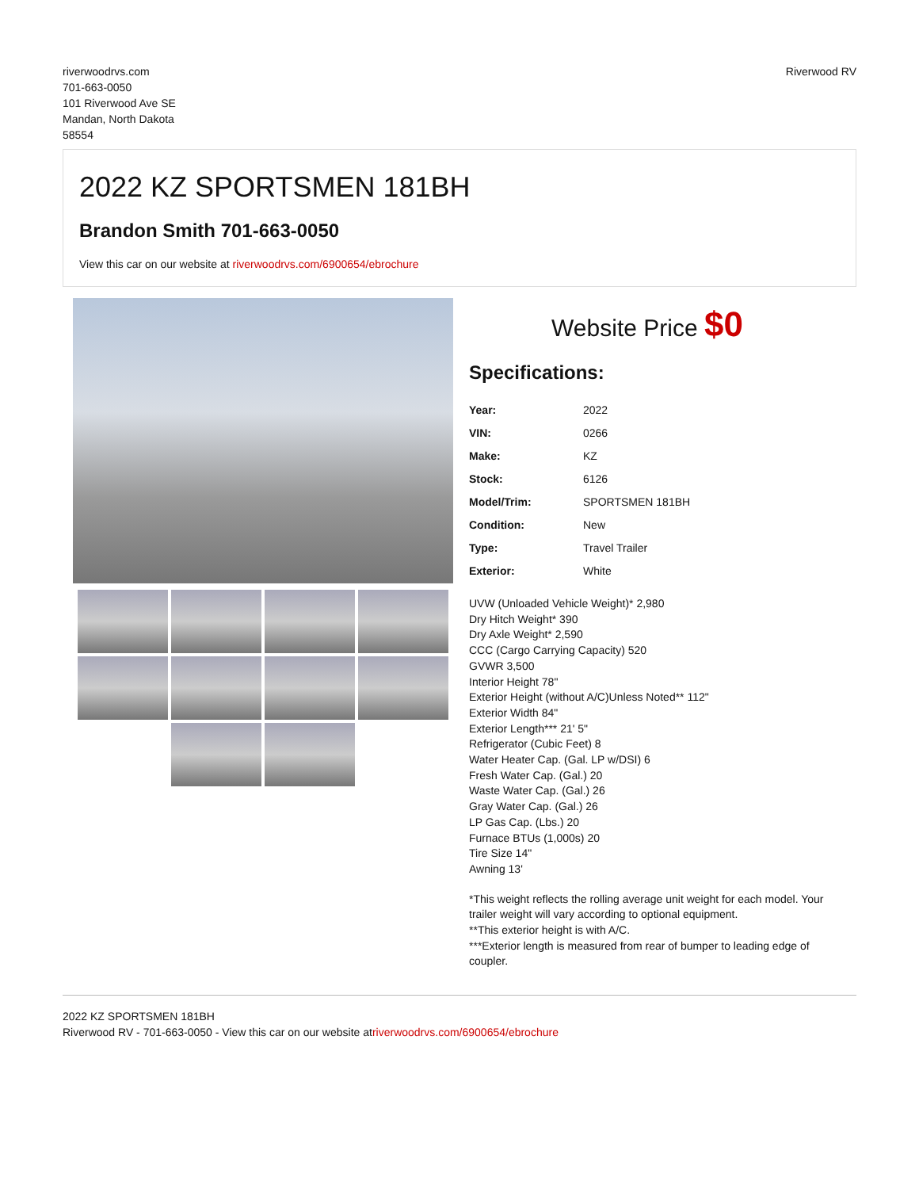riverwoodrvs.com
701-663-0050
101 Riverwood Ave SE
Mandan, North Dakota
58554
Riverwood RV
2022 KZ SPORTSMEN 181BH
Brandon Smith 701-663-0050
View this car on our website at riverwoodrvs.com/6900654/ebrochure
Website Price $0
Specifications:
| Year: | 2022 |
| VIN: | 0266 |
| Make: | KZ |
| Stock: | 6126 |
| Model/Trim: | SPORTSMEN 181BH |
| Condition: | New |
| Type: | Travel Trailer |
| Exterior: | White |
UVW (Unloaded Vehicle Weight)* 2,980
Dry Hitch Weight* 390
Dry Axle Weight* 2,590
CCC (Cargo Carrying Capacity) 520
GVWR 3,500
Interior Height 78"
Exterior Height (without A/C)Unless Noted** 112"
Exterior Width 84"
Exterior Length*** 21' 5"
Refrigerator (Cubic Feet) 8
Water Heater Cap. (Gal. LP w/DSI) 6
Fresh Water Cap. (Gal.) 20
Waste Water Cap. (Gal.) 26
Gray Water Cap. (Gal.) 26
LP Gas Cap. (Lbs.) 20
Furnace BTUs (1,000s) 20
Tire Size 14"
Awning 13'
*This weight reflects the rolling average unit weight for each model. Your trailer weight will vary according to optional equipment.
**This exterior height is with A/C.
***Exterior length is measured from rear of bumper to leading edge of coupler.
2022 KZ SPORTSMEN 181BH
Riverwood RV - 701-663-0050 - View this car on our website atriverwoodrvs.com/6900654/ebrochure